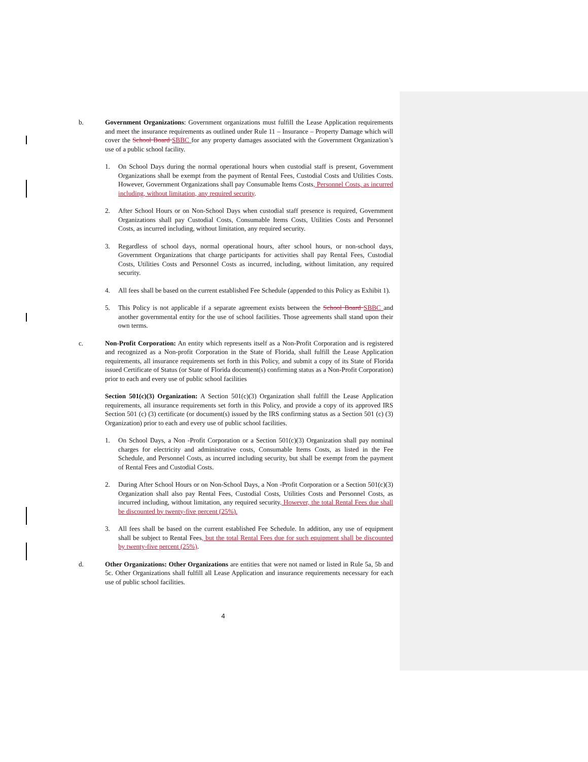b. Government Organizations: Government organizations must fulfill the Lease Application requirements and meet the insurance requirements as outlined under Rule 11 – Insurance – Property Damage which will cover the School Board SBBC for any property damages associated with the Government Organization’s use of a public school facility.
1. On School Days during the normal operational hours when custodial staff is present, Government Organizations shall be exempt from the payment of Rental Fees, Custodial Costs and Utilities Costs. However, Government Organizations shall pay Consumable Items Costs, Personnel Costs, as incurred including, without limitation, any required security.
2. After School Hours or on Non-School Days when custodial staff presence is required, Government Organizations shall pay Custodial Costs, Consumable Items Costs, Utilities Costs and Personnel Costs, as incurred including, without limitation, any required security.
3. Regardless of school days, normal operational hours, after school hours, or non-school days, Government Organizations that charge participants for activities shall pay Rental Fees, Custodial Costs, Utilities Costs and Personnel Costs as incurred, including, without limitation, any required security.
4. All fees shall be based on the current established Fee Schedule (appended to this Policy as Exhibit 1).
5. This Policy is not applicable if a separate agreement exists between the School Board SBBC and another governmental entity for the use of school facilities. Those agreements shall stand upon their own terms.
c. Non-Profit Corporation: An entity which represents itself as a Non-Profit Corporation and is registered and recognized as a Non-profit Corporation in the State of Florida, shall fulfill the Lease Application requirements, all insurance requirements set forth in this Policy, and submit a copy of its State of Florida issued Certificate of Status (or State of Florida document(s) confirming status as a Non-Profit Corporation) prior to each and every use of public school facilities
Section 501(c)(3) Organization: A Section 501(c)(3) Organization shall fulfill the Lease Application requirements, all insurance requirements set forth in this Policy, and provide a copy of its approved IRS Section 501 (c) (3) certificate (or document(s) issued by the IRS confirming status as a Section 501 (c) (3) Organization) prior to each and every use of public school facilities.
1. On School Days, a Non -Profit Corporation or a Section 501(c)(3) Organization shall pay nominal charges for electricity and administrative costs, Consumable Items Costs, as listed in the Fee Schedule, and Personnel Costs, as incurred including security, but shall be exempt from the payment of Rental Fees and Custodial Costs.
2. During After School Hours or on Non-School Days, a Non -Profit Corporation or a Section 501(c)(3) Organization shall also pay Rental Fees, Custodial Costs, Utilities Costs and Personnel Costs, as incurred including, without limitation, any required security. However, the total Rental Fees due shall be discounted by twenty-five percent (25%).
3. All fees shall be based on the current established Fee Schedule. In addition, any use of equipment shall be subject to Rental Fees, but the total Rental Fees due for such equipment shall be discounted by twenty-five percent (25%).
d. Other Organizations: Other Organizations are entities that were not named or listed in Rule 5a, 5b and 5c. Other Organizations shall fulfill all Lease Application and insurance requirements necessary for each use of public school facilities.
4